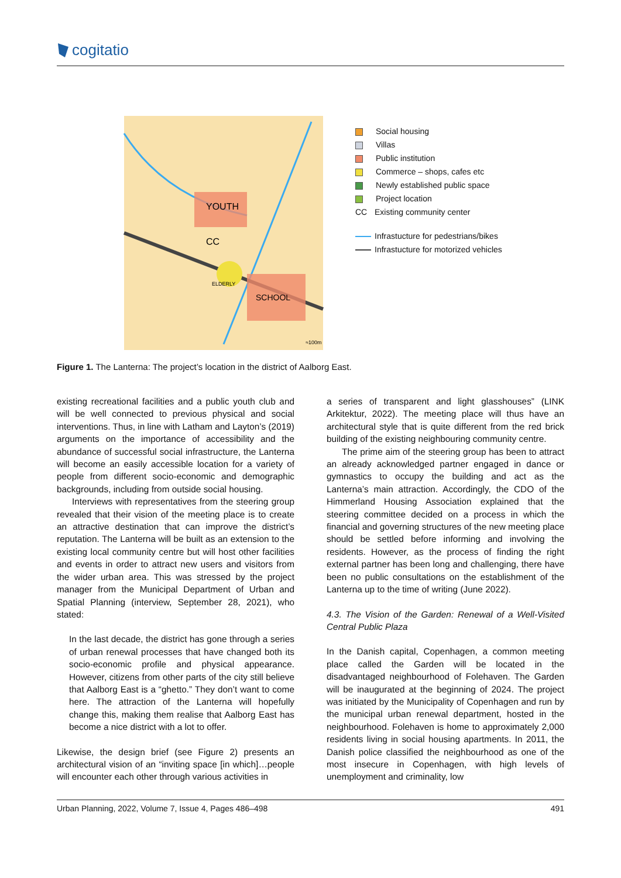cogitatio
YOUTH
CC
SCHOOL
ELDERLY
≈100m
Social housing
Villas
Public institution
Commerce – shops, cafes etc
Newly established public space
Project location
CC Existing community center
Infrastucture for pedestrians/bikes
Infrastucture for motorized vehicles
Figure 1. The Lanterna: The project’s location in the district of Aalborg East.
existing recreational facilities and a public youth club and will be well connected to previous physical and social interventions. Thus, in line with Latham and Layton’s (2019) arguments on the importance of accessibility and the abundance of successful social infrastructure, the Lanterna will become an easily accessible location for a variety of people from different socio-economic and demographic backgrounds, including from outside social housing.
Interviews with representatives from the steering group revealed that their vision of the meeting place is to create an attractive destination that can improve the district’s reputation. The Lanterna will be built as an extension to the existing local community centre but will host other facilities and events in order to attract new users and visitors from the wider urban area. This was stressed by the project manager from the Municipal Department of Urban and Spatial Planning (interview, September 28, 2021), who stated:
In the last decade, the district has gone through a series of urban renewal processes that have changed both its socio-economic profile and physical appearance. However, citizens from other parts of the city still believe that Aalborg East is a “ghetto.” They don’t want to come here. The attraction of the Lanterna will hopefully change this, making them realise that Aalborg East has become a nice district with a lot to offer.
Likewise, the design brief (see Figure 2) presents an architectural vision of an “inviting space [in which]…people will encounter each other through various activities in
a series of transparent and light glasshouses” (LINK Arkitektur, 2022). The meeting place will thus have an architectural style that is quite different from the red brick building of the existing neighbouring community centre.
The prime aim of the steering group has been to attract an already acknowledged partner engaged in dance or gymnastics to occupy the building and act as the Lanterna’s main attraction. Accordingly, the CDO of the Himmerland Housing Association explained that the steering committee decided on a process in which the financial and governing structures of the new meeting place should be settled before informing and involving the residents. However, as the process of finding the right external partner has been long and challenging, there have been no public consultations on the establishment of the Lanterna up to the time of writing (June 2022).
4.3. The Vision of the Garden: Renewal of a Well-Visited Central Public Plaza
In the Danish capital, Copenhagen, a common meeting place called the Garden will be located in the disadvantaged neighbourhood of Folehaven. The Garden will be inaugurated at the beginning of 2024. The project was initiated by the Municipality of Copenhagen and run by the municipal urban renewal department, hosted in the neighbourhood. Folehaven is home to approximately 2,000 residents living in social housing apartments. In 2011, the Danish police classified the neighbourhood as one of the most insecure in Copenhagen, with high levels of unemployment and criminality, low
Urban Planning, 2022, Volume 7, Issue 4, Pages 486–498 491